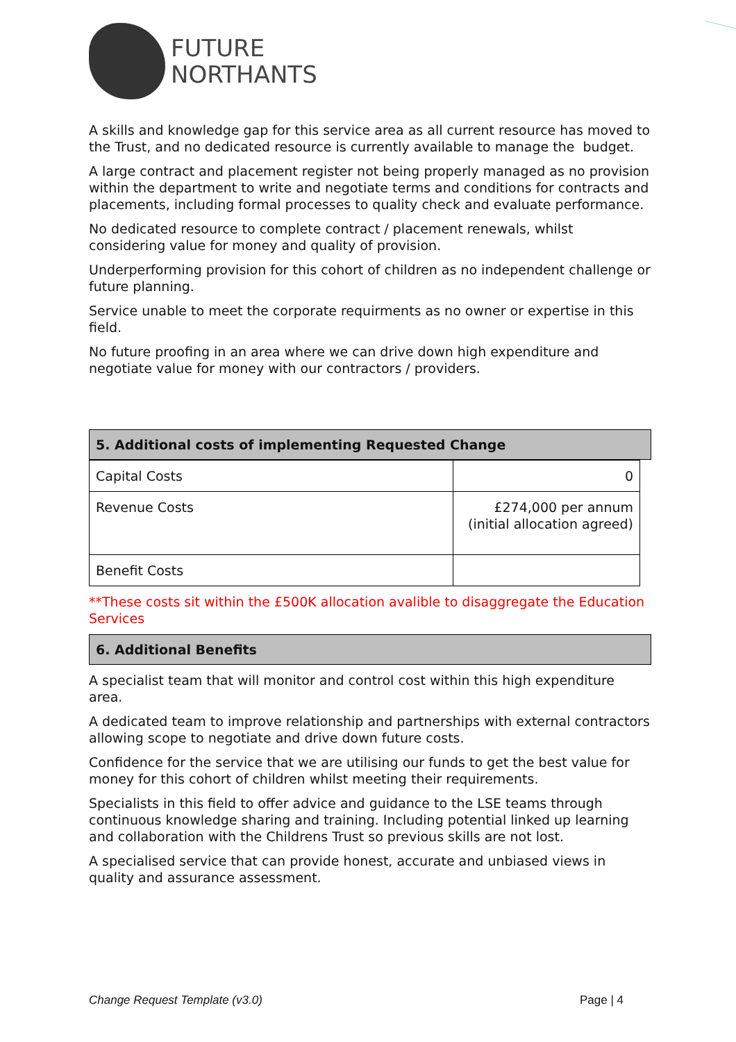FUTURE
NORTHANTS
A skills and knowledge gap for this service area as all current resource has moved to the Trust, and no dedicated resource is currently available to manage the budget.
A large contract and placement register not being properly managed as no provision within the department to write and negotiate terms and conditions for contracts and placements, including formal processes to quality check and evaluate performance.
No dedicated resource to complete contract / placement renewals, whilst considering value for money and quality of provision.
Underperforming provision for this cohort of children as no independent challenge or future planning.
Service unable to meet the corporate requirments as no owner or expertise in this field.
No future proofing in an area where we can drive down high expenditure and negotiate value for money with our contractors / providers.
5. Additional costs of implementing Requested Change
| Capital Costs | 0 |
| Revenue Costs | £274,000 per annum (initial allocation agreed) |
| Benefit Costs | |
**These costs sit within the £500K allocation avalible to disaggregate the Education Services
6. Additional Benefits
A specialist team that will monitor and control cost within this high expenditure area.
A dedicated team to improve relationship and partnerships with external contractors allowing scope to negotiate and drive down future costs.
Confidence for the service that we are utilising our funds to get the best value for money for this cohort of children whilst meeting their requirements.
Specialists in this field to offer advice and guidance to the LSE teams through continuous knowledge sharing and training. Including potential linked up learning and collaboration with the Childrens Trust so previous skills are not lost.
A specialised service that can provide honest, accurate and unbiased views in quality and assurance assessment.
Change Request Template (v3.0) Page | 4